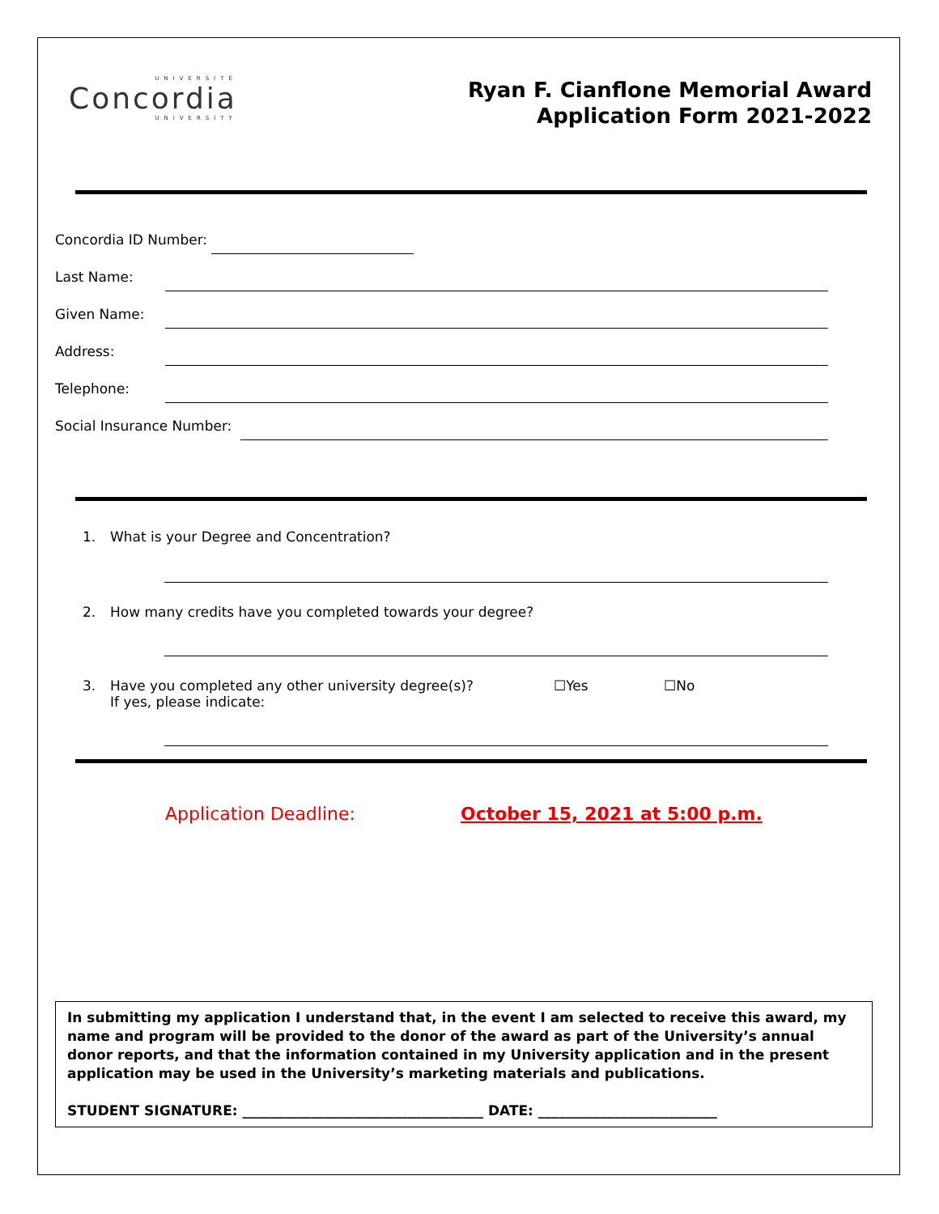UNIVERSITÉ
Concordia
UNIVERSITY
Ryan F. Cianflone Memorial Award
Application Form 2021-2022
Concordia ID Number:
Last Name:
Given Name:
Address:
Telephone:
Social Insurance Number:
1. What is your Degree and Concentration?
2. How many credits have you completed towards your degree?
3. Have you completed any other university degree(s)?
If yes, please indicate: ☐Yes ☐No
Application Deadline: October 15, 2021 at 5:00 p.m.
In submitting my application I understand that, in the event I am selected to receive this award, my name and program will be provided to the donor of the award as part of the University’s annual donor reports, and that the information contained in my University application and in the present application may be used in the University’s marketing materials and publications.
STUDENT SIGNATURE: ___________________________________ DATE: __________________________